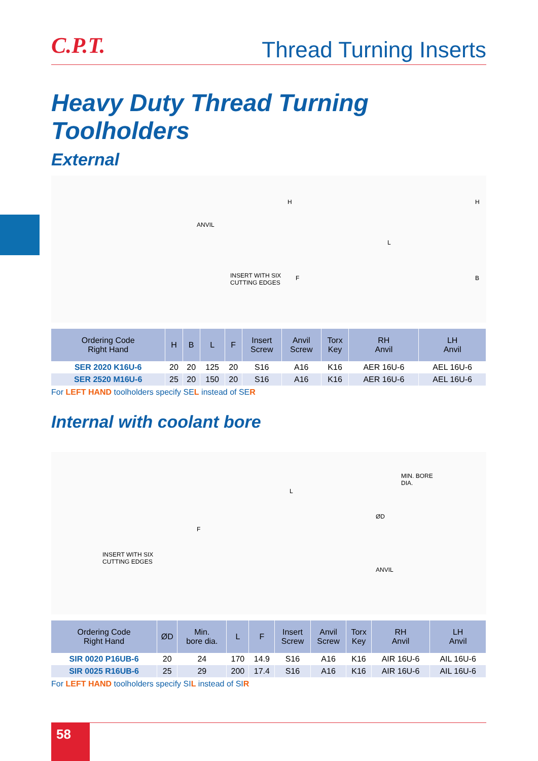C.P.T.
Thread Turning Inserts
Heavy Duty Thread Turning Toolholders
External
ANVIL
INSERT WITH SIX
CUTTING EDGES
H H
L
F B
| Ordering Code Right Hand | H | B | L | F | Insert Screw | Anvil Screw | Torx Key | RH Anvil | LH Anvil |
| --- | --- | --- | --- | --- | --- | --- | --- | --- | --- |
| SER 2020 K16U-6 | 20 | 20 | 125 | 20 | S16 | A16 | K16 | AER 16U-6 | AEL 16U-6 |
| SER 2520 M16U-6 | 25 | 20 | 150 | 20 | S16 | A16 | K16 | AER 16U-6 | AEL 16U-6 |
For LEFT HAND toolholders specify SEL instead of SER
Internal with coolant bore
MIN. BORE
DIA.
L
ØD
F
INSERT WITH SIX
CUTTING EDGES
ANVIL
| Ordering Code Right Hand | ØD | Min. bore dia. | L | F | Insert Screw | Anvil Screw | Torx Key | RH Anvil | LH Anvil |
| --- | --- | --- | --- | --- | --- | --- | --- | --- | --- |
| SIR 0020 P16UB-6 | 20 | 24 | 170 | 14.9 | S16 | A16 | K16 | AIR 16U-6 | AIL 16U-6 |
| SIR 0025 R16UB-6 | 25 | 29 | 200 | 17.4 | S16 | A16 | K16 | AIR 16U-6 | AIL 16U-6 |
For LEFT HAND toolholders specify SIL instead of SIR
58